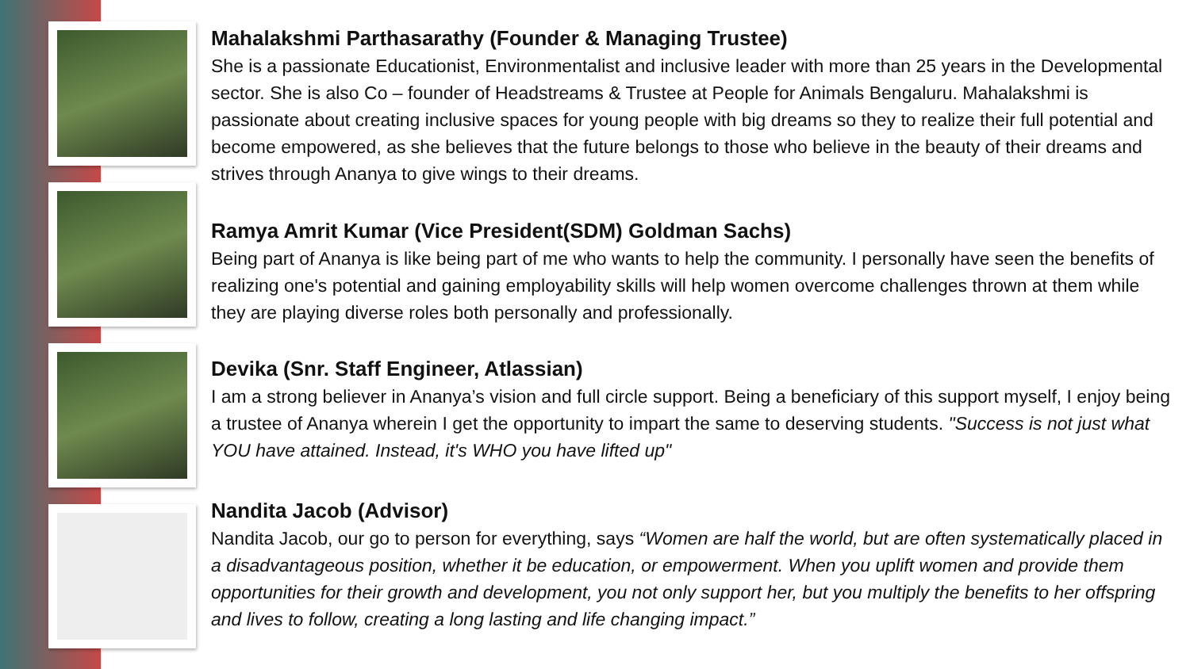Mahalakshmi Parthasarathy (Founder & Managing Trustee)
She is a passionate Educationist, Environmentalist and inclusive leader with more than 25 years in the Developmental sector. She is also Co – founder of Headstreams & Trustee at People for Animals Bengaluru. Mahalakshmi is passionate about creating inclusive spaces for young people with big dreams so they to realize their full potential and become empowered, as she believes that the future belongs to those who believe in the beauty of their dreams and strives through Ananya to give wings to their dreams.
Ramya Amrit Kumar (Vice President(SDM) Goldman Sachs)
Being part of Ananya is like being part of me who wants to help the community. I personally have seen the benefits of realizing one's potential and gaining employability skills will help women overcome challenges thrown at them while they are playing diverse roles both personally and professionally.
Devika (Snr. Staff Engineer, Atlassian)
I am a strong believer in Ananya’s vision and full circle support. Being a beneficiary of this support myself, I enjoy being a trustee of Ananya wherein I get the opportunity to impart the same to deserving students. "Success is not just what YOU have attained. Instead, it's WHO you have lifted up"
Nandita Jacob (Advisor)
Nandita Jacob, our go to person for everything, says “Women are half the world, but are often systematically placed in a disadvantageous position, whether it be education, or empowerment. When you uplift women and provide them opportunities for their growth and development, you not only support her, but you multiply the benefits to her offspring and lives to follow, creating a long lasting and life changing impact.”